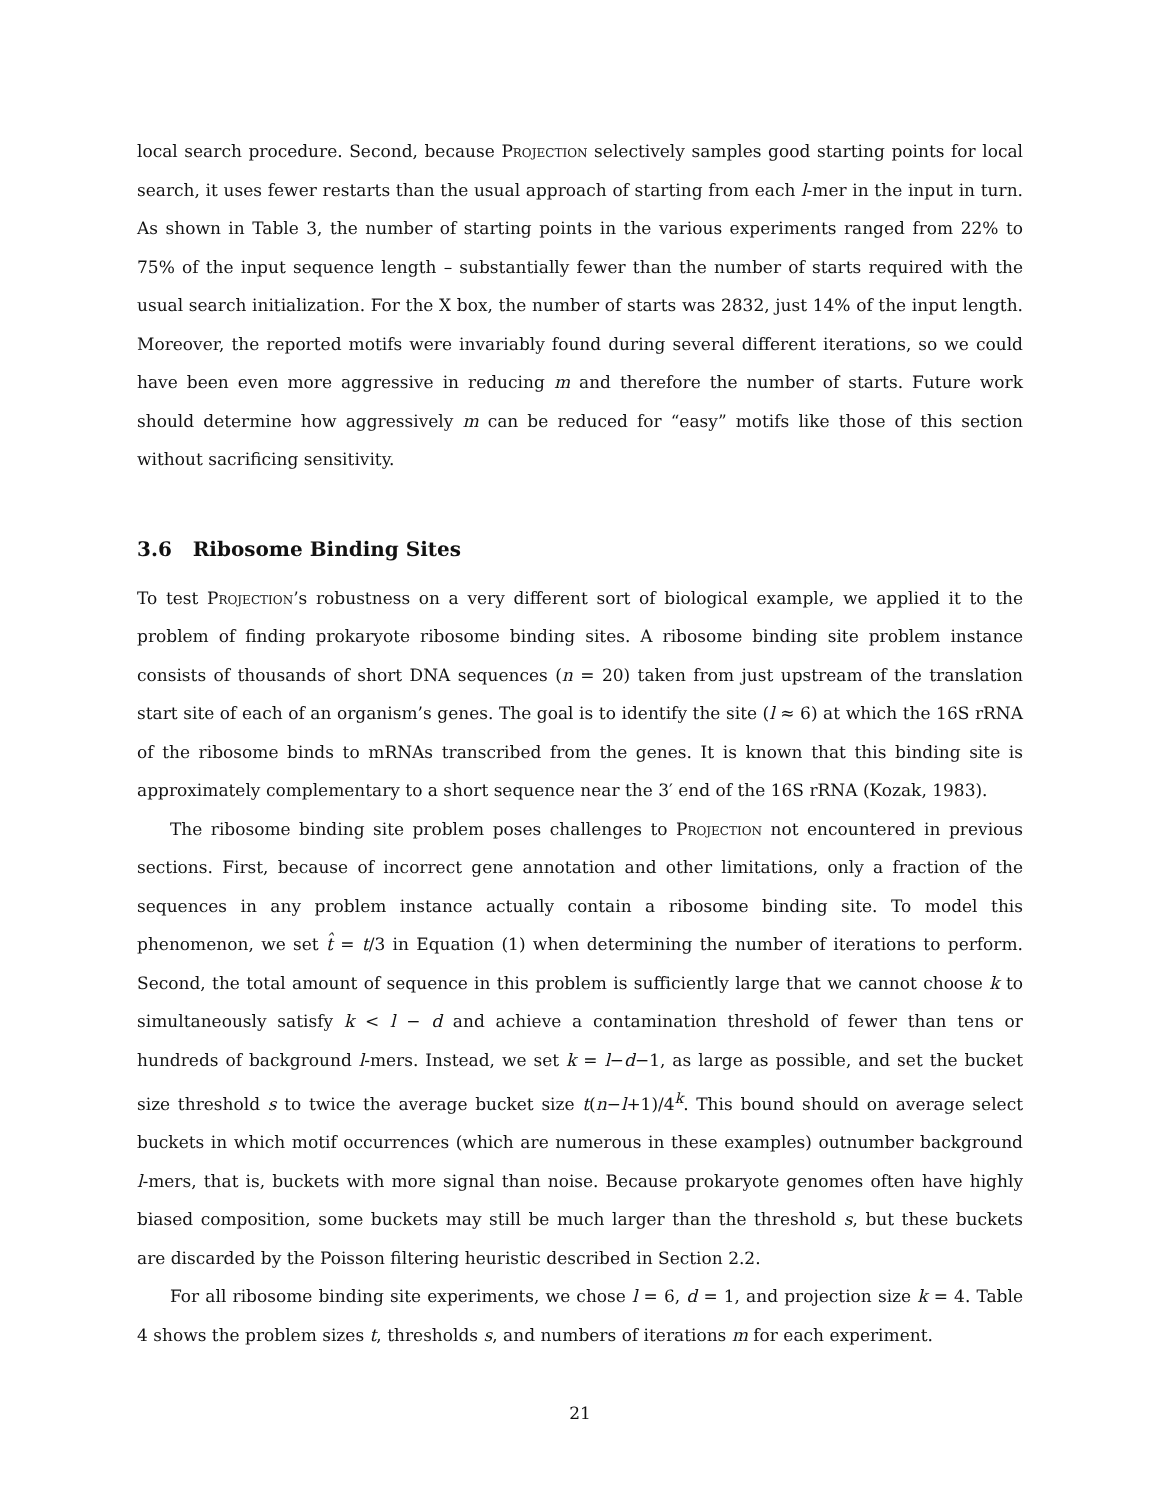local search procedure. Second, because Projection selectively samples good starting points for local search, it uses fewer restarts than the usual approach of starting from each l-mer in the input in turn. As shown in Table 3, the number of starting points in the various experiments ranged from 22% to 75% of the input sequence length – substantially fewer than the number of starts required with the usual search initialization. For the X box, the number of starts was 2832, just 14% of the input length. Moreover, the reported motifs were invariably found during several different iterations, so we could have been even more aggressive in reducing m and therefore the number of starts. Future work should determine how aggressively m can be reduced for “easy” motifs like those of this section without sacrificing sensitivity.
3.6 Ribosome Binding Sites
To test Projection’s robustness on a very different sort of biological example, we applied it to the problem of finding prokaryote ribosome binding sites. A ribosome binding site problem instance consists of thousands of short DNA sequences (n = 20) taken from just upstream of the translation start site of each of an organism’s genes. The goal is to identify the site (l ≈ 6) at which the 16S rRNA of the ribosome binds to mRNAs transcribed from the genes. It is known that this binding site is approximately complementary to a short sequence near the 3′ end of the 16S rRNA (Kozak, 1983).
The ribosome binding site problem poses challenges to Projection not encountered in previous sections. First, because of incorrect gene annotation and other limitations, only a fraction of the sequences in any problem instance actually contain a ribosome binding site. To model this phenomenon, we set t̂ = t/3 in Equation (1) when determining the number of iterations to perform. Second, the total amount of sequence in this problem is sufficiently large that we cannot choose k to simultaneously satisfy k < l − d and achieve a contamination threshold of fewer than tens or hundreds of background l-mers. Instead, we set k = l−d−1, as large as possible, and set the bucket size threshold s to twice the average bucket size t(n−l+1)/4<sup>k</sup>. This bound should on average select buckets in which motif occurrences (which are numerous in these examples) outnumber background l-mers, that is, buckets with more signal than noise. Because prokaryote genomes often have highly biased composition, some buckets may still be much larger than the threshold s, but these buckets are discarded by the Poisson filtering heuristic described in Section 2.2.
For all ribosome binding site experiments, we chose l = 6, d = 1, and projection size k = 4. Table 4 shows the problem sizes t, thresholds s, and numbers of iterations m for each experiment.
21